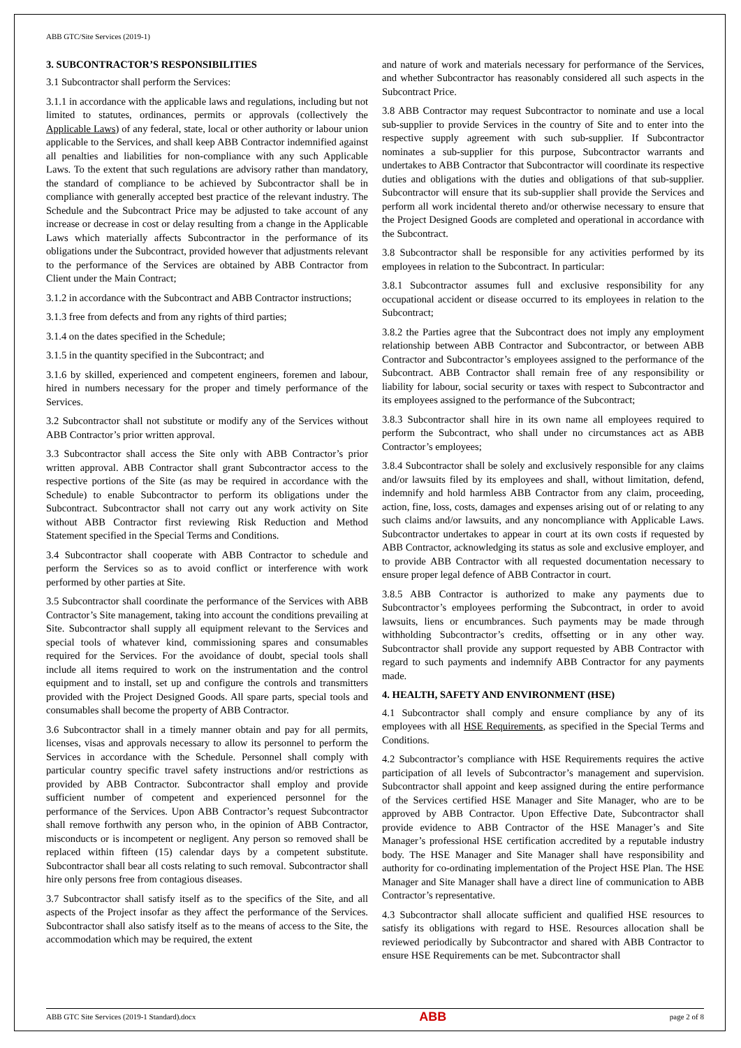ABB GTC/Site Services (2019-1)
3. SUBCONTRACTOR’S RESPONSIBILITIES
3.1 Subcontractor shall perform the Services:
3.1.1 in accordance with the applicable laws and regulations, including but not limited to statutes, ordinances, permits or approvals (collectively the Applicable Laws) of any federal, state, local or other authority or labour union applicable to the Services, and shall keep ABB Contractor indemnified against all penalties and liabilities for non-compliance with any such Applicable Laws. To the extent that such regulations are advisory rather than mandatory, the standard of compliance to be achieved by Subcontractor shall be in compliance with generally accepted best practice of the relevant industry. The Schedule and the Subcontract Price may be adjusted to take account of any increase or decrease in cost or delay resulting from a change in the Applicable Laws which materially affects Subcontractor in the performance of its obligations under the Subcontract, provided however that adjustments relevant to the performance of the Services are obtained by ABB Contractor from Client under the Main Contract;
3.1.2 in accordance with the Subcontract and ABB Contractor instructions;
3.1.3 free from defects and from any rights of third parties;
3.1.4 on the dates specified in the Schedule;
3.1.5 in the quantity specified in the Subcontract; and
3.1.6 by skilled, experienced and competent engineers, foremen and labour, hired in numbers necessary for the proper and timely performance of the Services.
3.2 Subcontractor shall not substitute or modify any of the Services without ABB Contractor’s prior written approval.
3.3 Subcontractor shall access the Site only with ABB Contractor’s prior written approval. ABB Contractor shall grant Subcontractor access to the respective portions of the Site (as may be required in accordance with the Schedule) to enable Subcontractor to perform its obligations under the Subcontract. Subcontractor shall not carry out any work activity on Site without ABB Contractor first reviewing Risk Reduction and Method Statement specified in the Special Terms and Conditions.
3.4 Subcontractor shall cooperate with ABB Contractor to schedule and perform the Services so as to avoid conflict or interference with work performed by other parties at Site.
3.5 Subcontractor shall coordinate the performance of the Services with ABB Contractor’s Site management, taking into account the conditions prevailing at Site. Subcontractor shall supply all equipment relevant to the Services and special tools of whatever kind, commissioning spares and consumables required for the Services. For the avoidance of doubt, special tools shall include all items required to work on the instrumentation and the control equipment and to install, set up and configure the controls and transmitters provided with the Project Designed Goods. All spare parts, special tools and consumables shall become the property of ABB Contractor.
3.6 Subcontractor shall in a timely manner obtain and pay for all permits, licenses, visas and approvals necessary to allow its personnel to perform the Services in accordance with the Schedule. Personnel shall comply with particular country specific travel safety instructions and/or restrictions as provided by ABB Contractor. Subcontractor shall employ and provide sufficient number of competent and experienced personnel for the performance of the Services. Upon ABB Contractor’s request Subcontractor shall remove forthwith any person who, in the opinion of ABB Contractor, misconducts or is incompetent or negligent. Any person so removed shall be replaced within fifteen (15) calendar days by a competent substitute. Subcontractor shall bear all costs relating to such removal. Subcontractor shall hire only persons free from contagious diseases.
3.7 Subcontractor shall satisfy itself as to the specifics of the Site, and all aspects of the Project insofar as they affect the performance of the Services. Subcontractor shall also satisfy itself as to the means of access to the Site, the accommodation which may be required, the extent
and nature of work and materials necessary for performance of the Services, and whether Subcontractor has reasonably considered all such aspects in the Subcontract Price.
3.8 ABB Contractor may request Subcontractor to nominate and use a local sub-supplier to provide Services in the country of Site and to enter into the respective supply agreement with such sub-supplier. If Subcontractor nominates a sub-supplier for this purpose, Subcontractor warrants and undertakes to ABB Contractor that Subcontractor will coordinate its respective duties and obligations with the duties and obligations of that sub-supplier. Subcontractor will ensure that its sub-supplier shall provide the Services and perform all work incidental thereto and/or otherwise necessary to ensure that the Project Designed Goods are completed and operational in accordance with the Subcontract.
3.8 Subcontractor shall be responsible for any activities performed by its employees in relation to the Subcontract. In particular:
3.8.1 Subcontractor assumes full and exclusive responsibility for any occupational accident or disease occurred to its employees in relation to the Subcontract;
3.8.2 the Parties agree that the Subcontract does not imply any employment relationship between ABB Contractor and Subcontractor, or between ABB Contractor and Subcontractor’s employees assigned to the performance of the Subcontract. ABB Contractor shall remain free of any responsibility or liability for labour, social security or taxes with respect to Subcontractor and its employees assigned to the performance of the Subcontract;
3.8.3 Subcontractor shall hire in its own name all employees required to perform the Subcontract, who shall under no circumstances act as ABB Contractor’s employees;
3.8.4 Subcontractor shall be solely and exclusively responsible for any claims and/or lawsuits filed by its employees and shall, without limitation, defend, indemnify and hold harmless ABB Contractor from any claim, proceeding, action, fine, loss, costs, damages and expenses arising out of or relating to any such claims and/or lawsuits, and any noncompliance with Applicable Laws. Subcontractor undertakes to appear in court at its own costs if requested by ABB Contractor, acknowledging its status as sole and exclusive employer, and to provide ABB Contractor with all requested documentation necessary to ensure proper legal defence of ABB Contractor in court.
3.8.5 ABB Contractor is authorized to make any payments due to Subcontractor’s employees performing the Subcontract, in order to avoid lawsuits, liens or encumbrances. Such payments may be made through withholding Subcontractor’s credits, offsetting or in any other way. Subcontractor shall provide any support requested by ABB Contractor with regard to such payments and indemnify ABB Contractor for any payments made.
4. HEALTH, SAFETY AND ENVIRONMENT (HSE)
4.1 Subcontractor shall comply and ensure compliance by any of its employees with all HSE Requirements, as specified in the Special Terms and Conditions.
4.2 Subcontractor’s compliance with HSE Requirements requires the active participation of all levels of Subcontractor’s management and supervision. Subcontractor shall appoint and keep assigned during the entire performance of the Services certified HSE Manager and Site Manager, who are to be approved by ABB Contractor. Upon Effective Date, Subcontractor shall provide evidence to ABB Contractor of the HSE Manager’s and Site Manager’s professional HSE certification accredited by a reputable industry body. The HSE Manager and Site Manager shall have responsibility and authority for co-ordinating implementation of the Project HSE Plan. The HSE Manager and Site Manager shall have a direct line of communication to ABB Contractor’s representative.
4.3 Subcontractor shall allocate sufficient and qualified HSE resources to satisfy its obligations with regard to HSE. Resources allocation shall be reviewed periodically by Subcontractor and shared with ABB Contractor to ensure HSE Requirements can be met. Subcontractor shall
ABB GTC Site Services (2019-1 Standard).docx ABB page 2 of 8